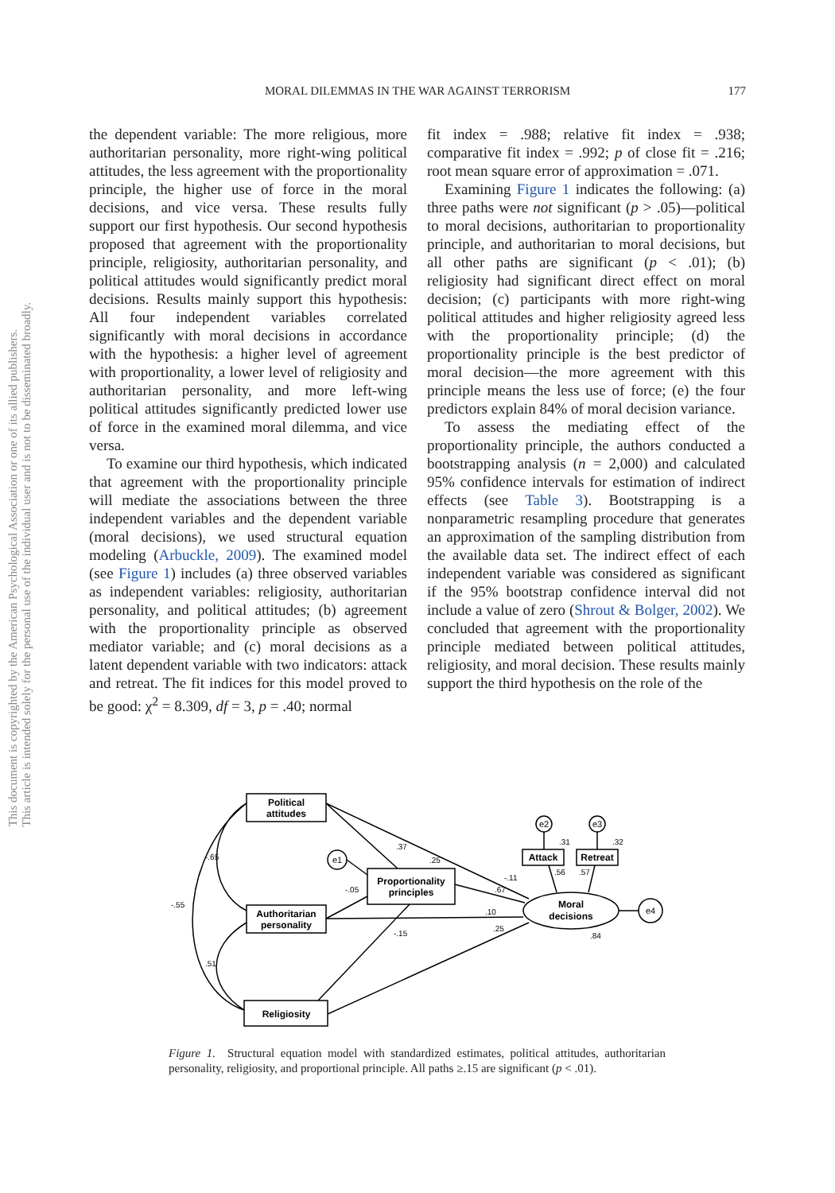This document is copyrighted by the American Psychological Association or one of its allied publishers.
This article is intended solely for the personal use of the individual user and is not to be disseminated broadly.
MORAL DILEMMAS IN THE WAR AGAINST TERRORISM 177
the dependent variable: The more religious, more authoritarian personality, more right-wing political attitudes, the less agreement with the proportionality principle, the higher use of force in the moral decisions, and vice versa. These results fully support our first hypothesis. Our second hypothesis proposed that agreement with the proportionality principle, religiosity, authoritarian personality, and political attitudes would significantly predict moral decisions. Results mainly support this hypothesis: All four independent variables correlated significantly with moral decisions in accordance with the hypothesis: a higher level of agreement with proportionality, a lower level of religiosity and authoritarian personality, and more left-wing political attitudes significantly predicted lower use of force in the examined moral dilemma, and vice versa.
To examine our third hypothesis, which indicated that agreement with the proportionality principle will mediate the associations between the three independent variables and the dependent variable (moral decisions), we used structural equation modeling (Arbuckle, 2009). The examined model (see Figure 1) includes (a) three observed variables as independent variables: religiosity, authoritarian personality, and political attitudes; (b) agreement with the proportionality principle as observed mediator variable; and (c) moral decisions as a latent dependent variable with two indicators: attack and retreat. The fit indices for this model proved to be good: χ<sup>2</sup> = 8.309, df = 3, p = .40; normal
fit index = .988; relative fit index = .938; comparative fit index = .992; p of close fit = .216; root mean square error of approximation = .071.
Examining Figure 1 indicates the following: (a) three paths were not significant (p > .05)—political to moral decisions, authoritarian to proportionality principle, and authoritarian to moral decisions, but all other paths are significant (p < .01); (b) religiosity had significant direct effect on moral decision; (c) participants with more right-wing political attitudes and higher religiosity agreed less with the proportionality principle; (d) the proportionality principle is the best predictor of moral decision—the more agreement with this principle means the less use of force; (e) the four predictors explain 84% of moral decision variance.
To assess the mediating effect of the proportionality principle, the authors conducted a bootstrapping analysis (n = 2,000) and calculated 95% confidence intervals for estimation of indirect effects (see Table 3). Bootstrapping is a nonparametric resampling procedure that generates an approximation of the sampling distribution from the available data set. The indirect effect of each independent variable was considered as significant if the 95% bootstrap confidence interval did not include a value of zero (Shrout & Bolger, 2002). We concluded that agreement with the proportionality principle mediated between political attitudes, religiosity, and moral decision. These results mainly support the third hypothesis on the role of the
Political
attitudes
Authoritarian
personality
Religiosity
Proportionality
principles
Attack
Retreat
Moral
decisions
e1
e2
e3
e4
.37
.25
-.11
.67
-.05
.10
.25
-.15
.84
.31
.32
.56
.57
-.65
-.55
.51
Figure 1. Structural equation model with standardized estimates, political attitudes, authoritarian personality, religiosity, and proportional principle. All paths ≥.15 are significant (p < .01).